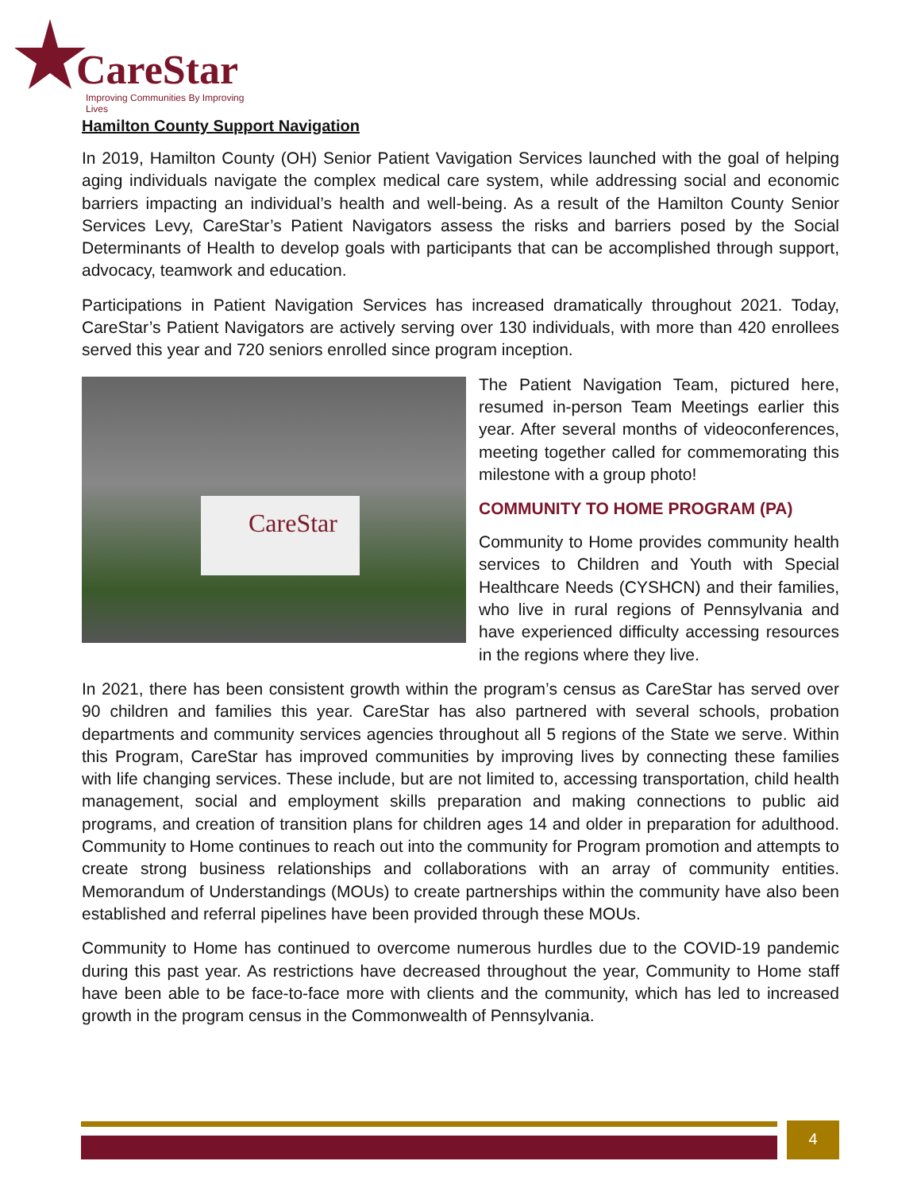CareStar
Improving Communities By Improving Lives
Hamilton County Support Navigation
In 2019, Hamilton County (OH) Senior Patient Vavigation Services launched with the goal of helping aging individuals navigate the complex medical care system, while addressing social and economic barriers impacting an individual’s health and well-being. As a result of the Hamilton County Senior Services Levy, CareStar’s Patient Navigators assess the risks and barriers posed by the Social Determinants of Health to develop goals with participants that can be accomplished through support, advocacy, teamwork and education.
Participations in Patient Navigation Services has increased dramatically throughout 2021. Today, CareStar’s Patient Navigators are actively serving over 130 individuals, with more than 420 enrollees served this year and 720 seniors enrolled since program inception.
CareStar
The Patient Navigation Team, pictured here, resumed in-person Team Meetings earlier this year. After several months of videoconferences, meeting together called for commemorating this milestone with a group photo!
COMMUNITY TO HOME PROGRAM (PA)
Community to Home provides community health services to Children and Youth with Special Healthcare Needs (CYSHCN) and their families, who live in rural regions of Pennsylvania and have experienced difficulty accessing resources in the regions where they live.
In 2021, there has been consistent growth within the program’s census as CareStar has served over 90 children and families this year. CareStar has also partnered with several schools, probation departments and community services agencies throughout all 5 regions of the State we serve. Within this Program, CareStar has improved communities by improving lives by connecting these families with life changing services. These include, but are not limited to, accessing transportation, child health management, social and employment skills preparation and making connections to public aid programs, and creation of transition plans for children ages 14 and older in preparation for adulthood. Community to Home continues to reach out into the community for Program promotion and attempts to create strong business relationships and collaborations with an array of community entities. Memorandum of Understandings (MOUs) to create partnerships within the community have also been established and referral pipelines have been provided through these MOUs.
Community to Home has continued to overcome numerous hurdles due to the COVID-19 pandemic during this past year. As restrictions have decreased throughout the year, Community to Home staff have been able to be face-to-face more with clients and the community, which has led to increased growth in the program census in the Commonwealth of Pennsylvania.
4